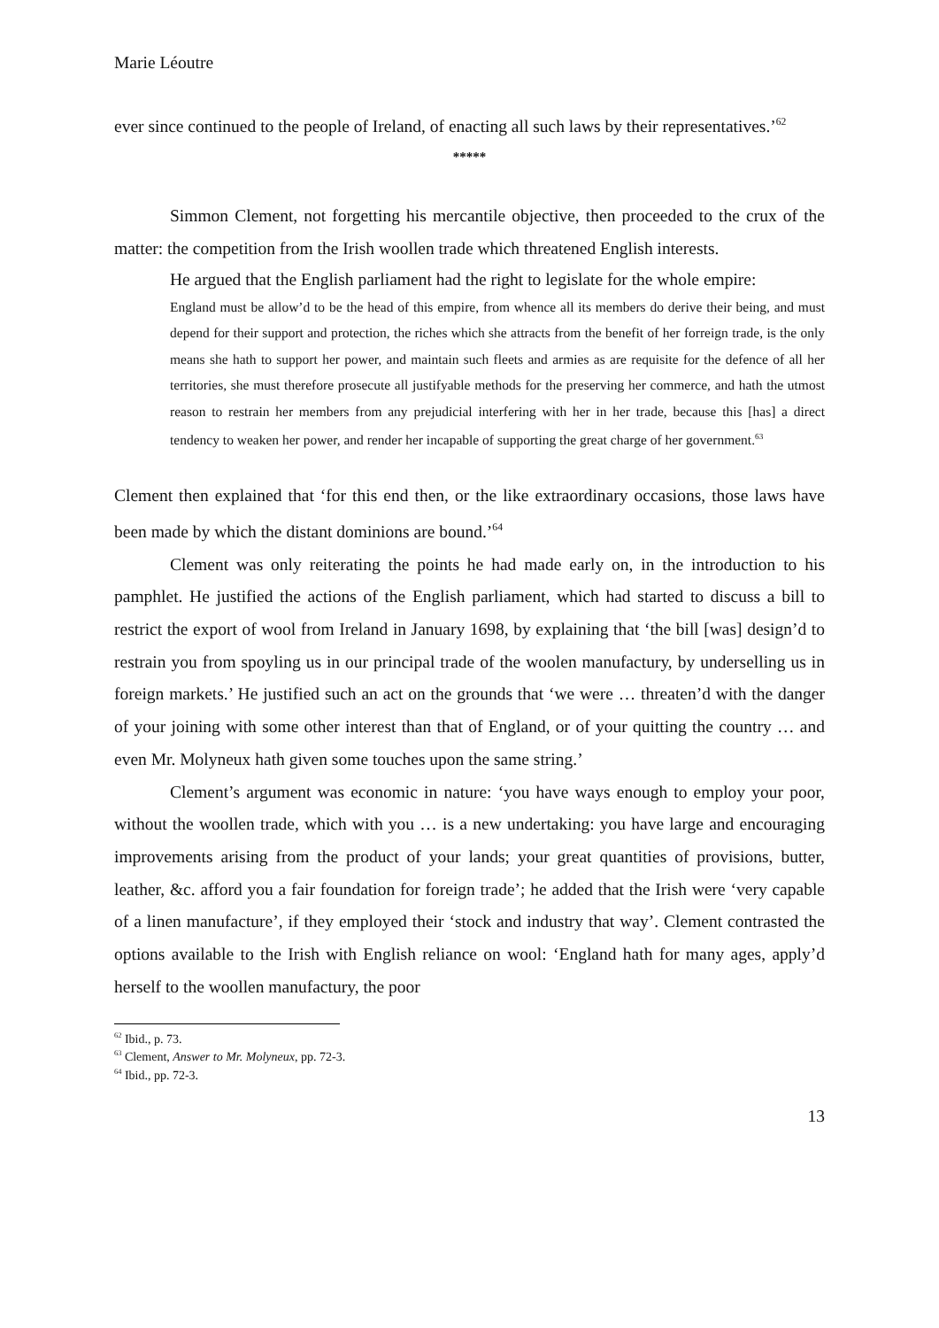Marie Léoutre
ever since continued to the people of Ireland, of enacting all such laws by their representatives.’<sup>62</sup>
*****
Simmon Clement, not forgetting his mercantile objective, then proceeded to the crux of the matter: the competition from the Irish woollen trade which threatened English interests.
He argued that the English parliament had the right to legislate for the whole empire:
England must be allow’d to be the head of this empire, from whence all its members do derive their being, and must depend for their support and protection, the riches which she attracts from the benefit of her forreign trade, is the only means she hath to support her power, and maintain such fleets and armies as are requisite for the defence of all her territories, she must therefore prosecute all justifyable methods for the preserving her commerce, and hath the utmost reason to restrain her members from any prejudicial interfering with her in her trade, because this [has] a direct tendency to weaken her power, and render her incapable of supporting the great charge of her government.<sup>63</sup>
Clement then explained that ‘for this end then, or the like extraordinary occasions, those laws have been made by which the distant dominions are bound.’<sup>64</sup>
Clement was only reiterating the points he had made early on, in the introduction to his pamphlet. He justified the actions of the English parliament, which had started to discuss a bill to restrict the export of wool from Ireland in January 1698, by explaining that ‘the bill [was] design’d to restrain you from spoyling us in our principal trade of the woolen manufactury, by underselling us in foreign markets.’ He justified such an act on the grounds that ‘we were … threaten’d with the danger of your joining with some other interest than that of England, or of your quitting the country … and even Mr. Molyneux hath given some touches upon the same string.’
Clement’s argument was economic in nature: ‘you have ways enough to employ your poor, without the woollen trade, which with you … is a new undertaking: you have large and encouraging improvements arising from the product of your lands; your great quantities of provisions, butter, leather, &c. afford you a fair foundation for foreign trade’; he added that the Irish were ‘very capable of a linen manufacture’, if they employed their ‘stock and industry that way’. Clement contrasted the options available to the Irish with English reliance on wool: ‘England hath for many ages, apply’d herself to the woollen manufactury, the poor
<sup>62</sup> Ibid., p. 73.
<sup>63</sup> Clement, Answer to Mr. Molyneux, pp. 72-3.
<sup>64</sup> Ibid., pp. 72-3.
13